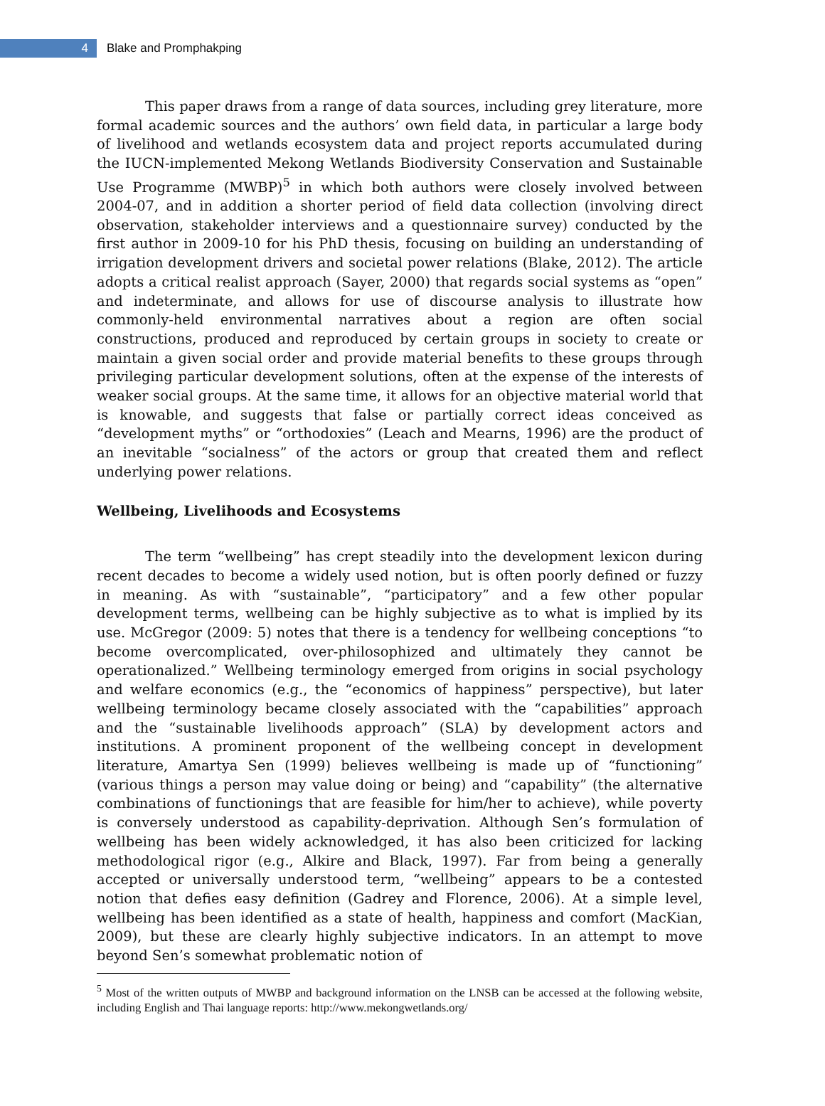4
Blake and Promphakping
This paper draws from a range of data sources, including grey literature, more formal academic sources and the authors’ own field data, in particular a large body of livelihood and wetlands ecosystem data and project reports accumulated during the IUCN-implemented Mekong Wetlands Biodiversity Conservation and Sustainable Use Programme (MWBP)<sup>5</sup> in which both authors were closely involved between 2004-07, and in addition a shorter period of field data collection (involving direct observation, stakeholder interviews and a questionnaire survey) conducted by the first author in 2009-10 for his PhD thesis, focusing on building an understanding of irrigation development drivers and societal power relations (Blake, 2012). The article adopts a critical realist approach (Sayer, 2000) that regards social systems as “open” and indeterminate, and allows for use of discourse analysis to illustrate how commonly-held environmental narratives about a region are often social constructions, produced and reproduced by certain groups in society to create or maintain a given social order and provide material benefits to these groups through privileging particular development solutions, often at the expense of the interests of weaker social groups. At the same time, it allows for an objective material world that is knowable, and suggests that false or partially correct ideas conceived as “development myths” or “orthodoxies” (Leach and Mearns, 1996) are the product of an inevitable “socialness” of the actors or group that created them and reflect underlying power relations.
Wellbeing, Livelihoods and Ecosystems
The term “wellbeing” has crept steadily into the development lexicon during recent decades to become a widely used notion, but is often poorly defined or fuzzy in meaning. As with “sustainable”, “participatory” and a few other popular development terms, wellbeing can be highly subjective as to what is implied by its use. McGregor (2009: 5) notes that there is a tendency for wellbeing conceptions “to become overcomplicated, over-philosophized and ultimately they cannot be operationalized.” Wellbeing terminology emerged from origins in social psychology and welfare economics (e.g., the “economics of happiness” perspective), but later wellbeing terminology became closely associated with the “capabilities” approach and the “sustainable livelihoods approach” (SLA) by development actors and institutions. A prominent proponent of the wellbeing concept in development literature, Amartya Sen (1999) believes wellbeing is made up of “functioning” (various things a person may value doing or being) and “capability” (the alternative combinations of functionings that are feasible for him/her to achieve), while poverty is conversely understood as capability-deprivation. Although Sen’s formulation of wellbeing has been widely acknowledged, it has also been criticized for lacking methodological rigor (e.g., Alkire and Black, 1997). Far from being a generally accepted or universally understood term, “wellbeing” appears to be a contested notion that defies easy definition (Gadrey and Florence, 2006). At a simple level, wellbeing has been identified as a state of health, happiness and comfort (MacKian, 2009), but these are clearly highly subjective indicators. In an attempt to move beyond Sen’s somewhat problematic notion of
<sup>5</sup> Most of the written outputs of MWBP and background information on the LNSB can be accessed at the following website, including English and Thai language reports: http://www.mekongwetlands.org/